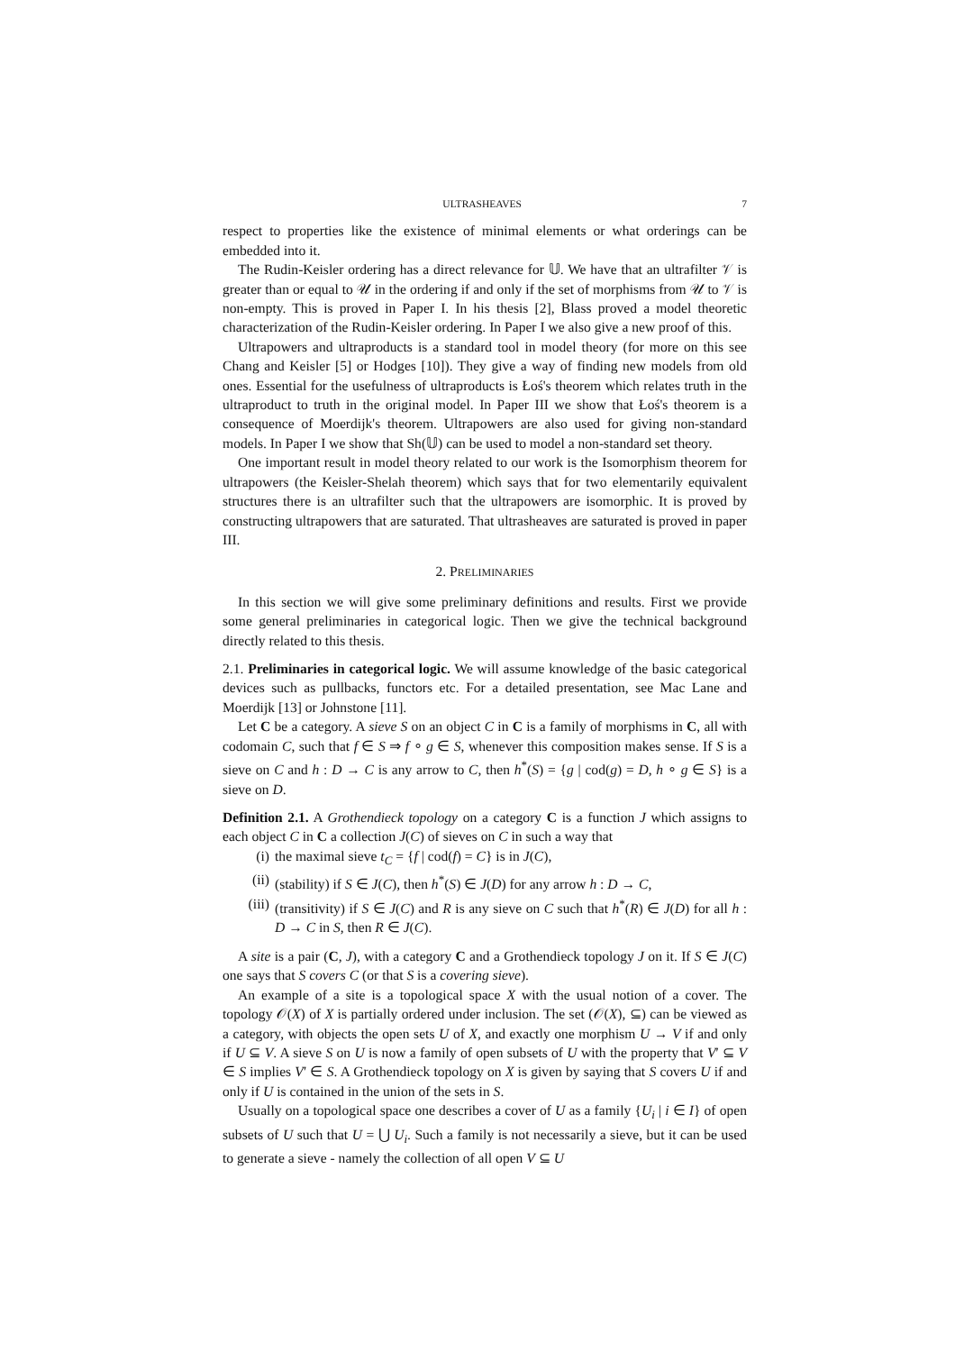ULTRASHEAVES 7
respect to properties like the existence of minimal elements or what orderings can be embedded into it.
The Rudin-Keisler ordering has a direct relevance for 𝕌. We have that an ultrafilter 𝒱 is greater than or equal to 𝒰 in the ordering if and only if the set of morphisms from 𝒰 to 𝒱 is non-empty. This is proved in Paper I. In his thesis [2], Blass proved a model theoretic characterization of the Rudin-Keisler ordering. In Paper I we also give a new proof of this.
Ultrapowers and ultraproducts is a standard tool in model theory (for more on this see Chang and Keisler [5] or Hodges [10]). They give a way of finding new models from old ones. Essential for the usefulness of ultraproducts is Łoś's theorem which relates truth in the ultraproduct to truth in the original model. In Paper III we show that Łoś's theorem is a consequence of Moerdijk's theorem. Ultrapowers are also used for giving non-standard models. In Paper I we show that Sh(𝕌) can be used to model a non-standard set theory.
One important result in model theory related to our work is the Isomorphism theorem for ultrapowers (the Keisler-Shelah theorem) which says that for two elementarily equivalent structures there is an ultrafilter such that the ultrapowers are isomorphic. It is proved by constructing ultrapowers that are saturated. That ultrasheaves are saturated is proved in paper III.
2. PRELIMINARIES
In this section we will give some preliminary definitions and results. First we provide some general preliminaries in categorical logic. Then we give the technical background directly related to this thesis.
2.1. Preliminaries in categorical logic. We will assume knowledge of the basic categorical devices such as pullbacks, functors etc. For a detailed presentation, see Mac Lane and Moerdijk [13] or Johnstone [11].
Let C be a category. A sieve S on an object C in C is a family of morphisms in C, all with codomain C, such that f ∈ S ⇒ f ∘ g ∈ S, whenever this composition makes sense. If S is a sieve on C and h : D → C is any arrow to C, then h<sup>*</sup>(S) = {g | cod(g) = D, h ∘ g ∈ S} is a sieve on D.
Definition 2.1. A Grothendieck topology on a category C is a function J which assigns to each object C in C a collection J(C) of sieves on C in such a way that
(i) the maximal sieve t<sub>C</sub> = {f | cod(f) = C} is in J(C),
(ii) (stability) if S ∈ J(C), then h<sup>*</sup>(S) ∈ J(D) for any arrow h : D → C,
(iii) (transitivity) if S ∈ J(C) and R is any sieve on C such that h<sup>*</sup>(R) ∈ J(D) for all h : D → C in S, then R ∈ J(C).
A site is a pair (C, J), with a category C and a Grothendieck topology J on it. If S ∈ J(C) one says that S covers C (or that S is a covering sieve).
An example of a site is a topological space X with the usual notion of a cover. The topology 𝒪(X) of X is partially ordered under inclusion. The set (𝒪(X), ⊆) can be viewed as a category, with objects the open sets U of X, and exactly one morphism U → V if and only if U ⊆ V. A sieve S on U is now a family of open subsets of U with the property that V′ ⊆ V ∈ S implies V′ ∈ S. A Grothendieck topology on X is given by saying that S covers U if and only if U is contained in the union of the sets in S.
Usually on a topological space one describes a cover of U as a family {U<sub>i</sub> | i ∈ I} of open subsets of U such that U = ⋃ U<sub>i</sub>. Such a family is not necessarily a sieve, but it can be used to generate a sieve - namely the collection of all open V ⊆ U